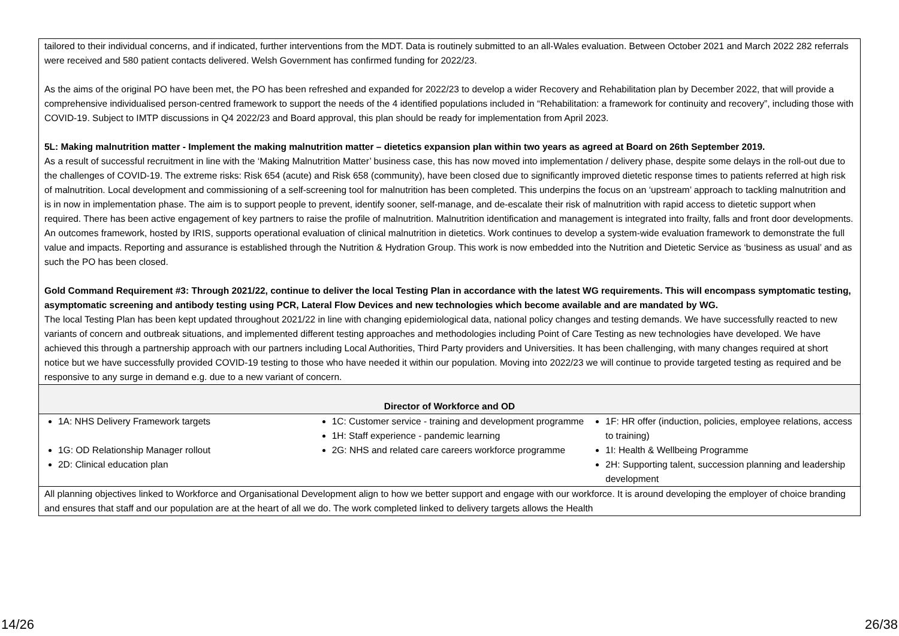| tailored to their individual concerns, and if indicated, further interventions from the MDT. Data is routinely submitted to an all-Wales evaluation. Between October 2021 and March 2022 282 referrals were received and 580 patient contacts delivered. Welsh Government has confirmed funding for 2022/23. As the aims of the original PO have been met, the PO has been refreshed and expanded for 2022/23 to develop a wider Recovery and Rehabilitation plan by December 2022, that will provide a comprehensive individualised person-centred framework to support the needs of the 4 identified populations included in “Rehabilitation: a framework for continuity and recovery”, including those with COVID-19. Subject to IMTP discussions in Q4 2022/23 and Board approval, this plan should be ready for implementation from April 2023. 5L: Making malnutrition matter - Implement the making malnutrition matter – dietetics expansion plan within two years as agreed at Board on 26th September 2019. As a result of successful recruitment in line with the ‘Making Malnutrition Matter’ business case, this has now moved into implementation / delivery phase, despite some delays in the roll-out due to the challenges of COVID-19. The extreme risks: Risk 654 (acute) and Risk 658 (community), have been closed due to significantly improved dietetic response times to patients referred at high risk of malnutrition. Local development and commissioning of a self-screening tool for malnutrition has been completed. This underpins the focus on an ‘upstream’ approach to tackling malnutrition and is in now in implementation phase. The aim is to support people to prevent, identify sooner, self-manage, and de-escalate their risk of malnutrition with rapid access to dietetic support when required. There has been active engagement of key partners to raise the profile of malnutrition. Malnutrition identification and management is integrated into frailty, falls and front door developments. An outcomes framework, hosted by IRIS, supports operational evaluation of clinical malnutrition in dietetics. Work continues to develop a system-wide evaluation framework to demonstrate the full value and impacts. Reporting and assurance is established through the Nutrition & Hydration Group. This work is now embedded into the Nutrition and Dietetic Service as ‘business as usual’ and as such the PO has been closed. Gold Command Requirement #3: Through 2021/22, continue to deliver the local Testing Plan in accordance with the latest WG requirements. This will encompass symptomatic testing, asymptomatic screening and antibody testing using PCR, Lateral Flow Devices and new technologies which become available and are mandated by WG. The local Testing Plan has been kept updated throughout 2021/22 in line with changing epidemiological data, national policy changes and testing demands. We have successfully reacted to new variants of concern and outbreak situations, and implemented different testing approaches and methodologies including Point of Care Testing as new technologies have developed. We have achieved this through a partnership approach with our partners including Local Authorities, Third Party providers and Universities. It has been challenging, with many changes required at short notice but we have successfully provided COVID-19 testing to those who have needed it within our population. Moving into 2022/23 we will continue to provide targeted testing as required and be responsive to any surge in demand e.g. due to a new variant of concern. |
| Director of Workforce and OD |
| 1A: NHS Delivery Framework targets 1G: OD Relationship Manager rollout 2D: Clinical education plan 1C: Customer service - training and development programme 1H: Staff experience - pandemic learning 2G: NHS and related care careers workforce programme 1F: HR offer (induction, policies, employee relations, access to training) 1I: Health & Wellbeing Programme 2H: Supporting talent, succession planning and leadership development |
| All planning objectives linked to Workforce and Organisational Development align to how we better support and engage with our workforce. It is around developing the employer of choice branding and ensures that staff and our population are at the heart of all we do. The work completed linked to delivery targets allows the Health |
14/26 26/38